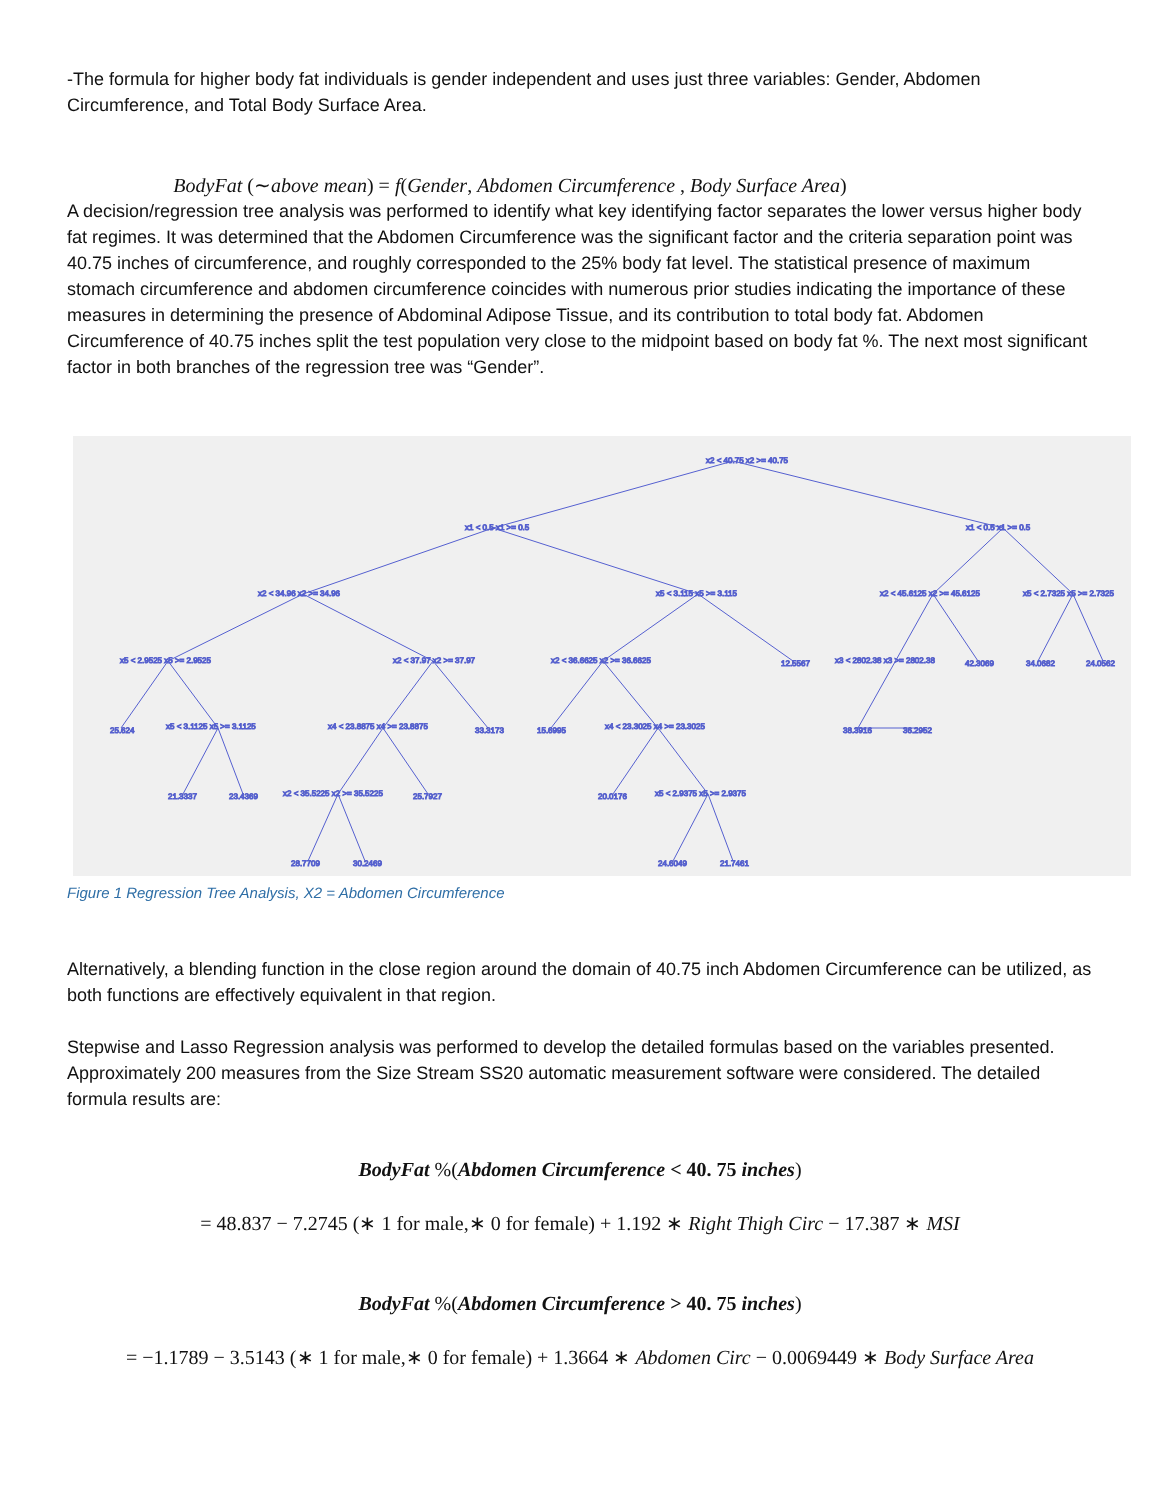-The formula for higher body fat individuals is gender independent and uses just three variables: Gender, Abdomen Circumference, and Total Body Surface Area.
BodyFat (∼above mean) = f(Gender, Abdomen Circumference , Body Surface Area)
A decision/regression tree analysis was performed to identify what key identifying factor separates the lower versus higher body fat regimes. It was determined that the Abdomen Circumference was the significant factor and the criteria separation point was 40.75 inches of circumference, and roughly corresponded to the 25% body fat level. The statistical presence of maximum stomach circumference and abdomen circumference coincides with numerous prior studies indicating the importance of these measures in determining the presence of Abdominal Adipose Tissue, and its contribution to total body fat. Abdomen Circumference of 40.75 inches split the test population very close to the midpoint based on body fat %. The next most significant factor in both branches of the regression tree was “Gender”.
x2 < 40.75 x2 >= 40.75
x1 < 0.5 x1 >= 0.5
x1 < 0.5 x1 >= 0.5
x2 < 34.96 x2 >= 34.96
x5 < 3.115 x5 >= 3.115
x2 < 45.6125 x2 >= 45.6125
x5 < 2.7325 x5 >= 2.7325
x5 < 2.9525 x5 >= 2.9525
x2 < 37.97 x2 >= 37.97
x2 < 36.6625 x2 >= 36.6625
12.5567
x3 < 2802.38 x3 >= 2802.38
42.3069
34.0682
24.0562
25.624
x5 < 3.1125 x5 >= 3.1125
x4 < 23.8875 x4 >= 23.8875
33.3173
15.6995
x4 < 23.3025 x4 >= 23.3025
38.3916
36.2952
21.3337
23.4369
x2 < 35.5225 x2 >= 35.5225
25.7927
20.0176
x5 < 2.9375 x5 >= 2.9375
28.7709
30.2469
24.6049
21.7461
Figure 1 Regression Tree Analysis, X2 = Abdomen Circumference
Alternatively, a blending function in the close region around the domain of 40.75 inch Abdomen Circumference can be utilized, as both functions are effectively equivalent in that region.
Stepwise and Lasso Regression analysis was performed to develop the detailed formulas based on the variables presented. Approximately 200 measures from the Size Stream SS20 automatic measurement software were considered. The detailed formula results are:
BodyFat %(Abdomen Circumference < 40. 75 inches)
= 48.837 − 7.2745 (∗ 1 for male,∗ 0 for female) + 1.192 ∗ Right Thigh Circ − 17.387 ∗ MSI
BodyFat %(Abdomen Circumference > 40. 75 inches)
= −1.1789 − 3.5143 (∗ 1 for male,∗ 0 for female) + 1.3664 ∗ Abdomen Circ − 0.0069449 ∗ Body Surface Area